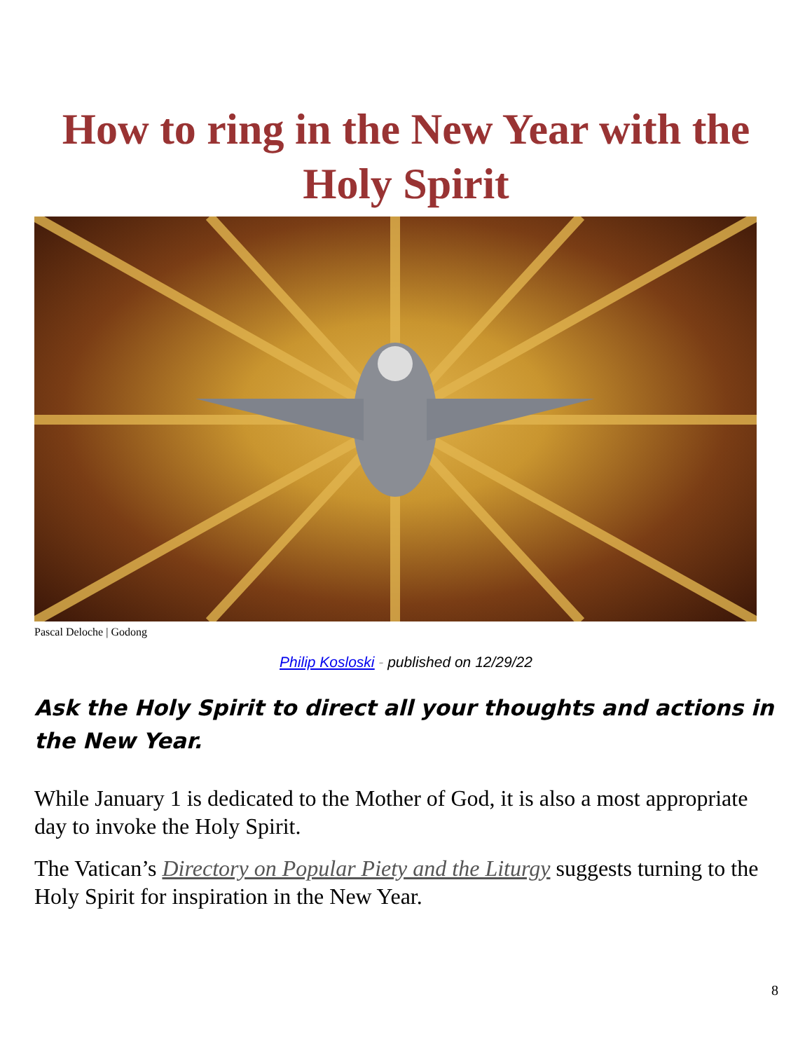How to ring in the New Year with the Holy Spirit
Pascal Deloche | Godong
Philip Kosloski - published on 12/29/22
Ask the Holy Spirit to direct all your thoughts and actions in the New Year.
While January 1 is dedicated to the Mother of God, it is also a most appropriate day to invoke the Holy Spirit.
The Vatican’s Directory on Popular Piety and the Liturgy suggests turning to the Holy Spirit for inspiration in the New Year.
8